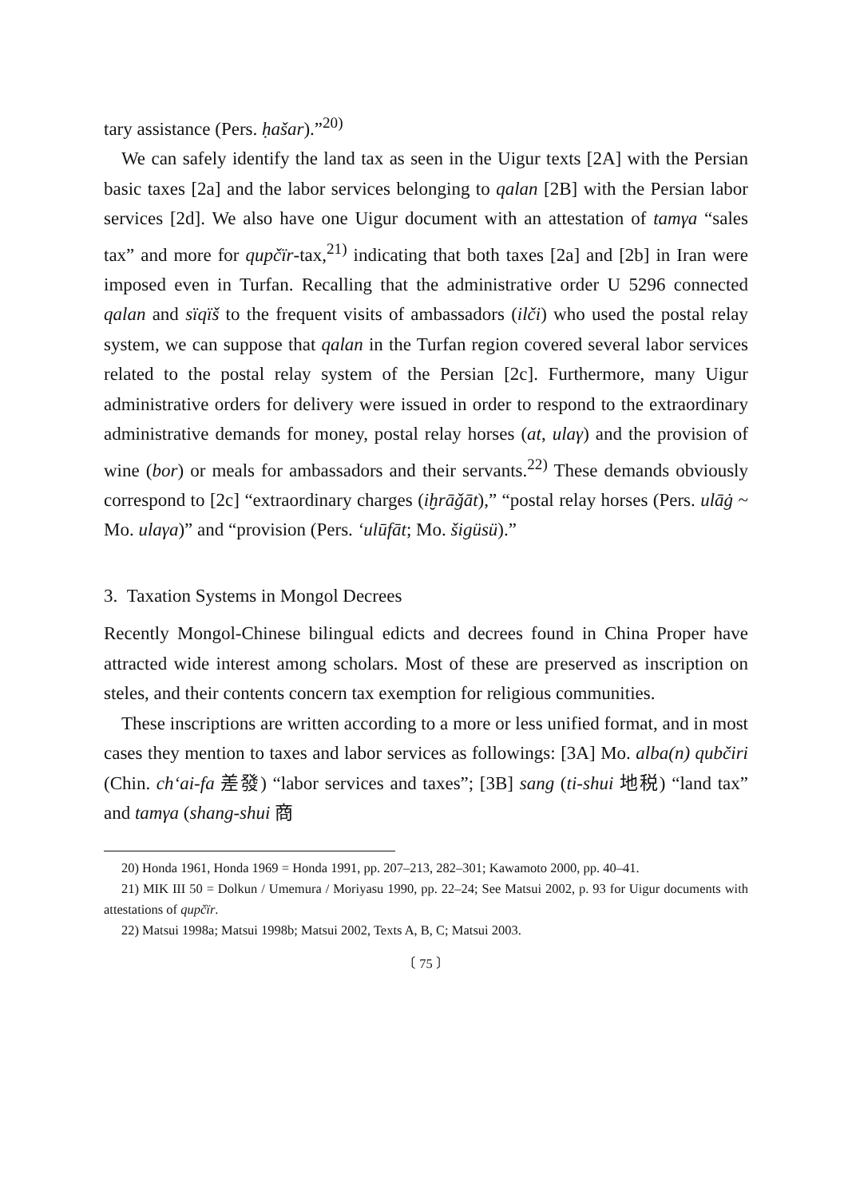tary assistance (Pers. ḥašar).”<sup>20)</sup>
We can safely identify the land tax as seen in the Uigur texts [2A] with the Persian basic taxes [2a] and the labor services belonging to qalan [2B] with the Persian labor services [2d]. We also have one Uigur document with an attestation of tamγa “sales tax” and more for qupčïr-tax,<sup>21)</sup> indicating that both taxes [2a] and [2b] in Iran were imposed even in Turfan. Recalling that the administrative order U 5296 connected qalan and sïqïš to the frequent visits of ambassadors (ilči) who used the postal relay system, we can suppose that qalan in the Turfan region covered several labor services related to the postal relay system of the Persian [2c]. Furthermore, many Uigur administrative orders for delivery were issued in order to respond to the extraordinary administrative demands for money, postal relay horses (at, ulaγ) and the provision of wine (bor) or meals for ambassadors and their servants.<sup>22)</sup> These demands obviously correspond to [2c] “extraordinary charges (iḫrāǧāt),” “postal relay horses (Pers. ulāġ ~ Mo. ulaγa)” and “provision (Pers. ‘ulūfāt; Mo. šigüsü).”
3. Taxation Systems in Mongol Decrees
Recently Mongol-Chinese bilingual edicts and decrees found in China Proper have attracted wide interest among scholars. Most of these are preserved as inscription on steles, and their contents concern tax exemption for religious communities.
These inscriptions are written according to a more or less unified format, and in most cases they mention to taxes and labor services as followings: [3A] Mo. alba(n) qubčiri (Chin. ch‘ai-fa 差發) “labor services and taxes”; [3B] sang (ti-shui 地税) “land tax” and tamγa (shang-shui 商
20) Honda 1961, Honda 1969 = Honda 1991, pp. 207–213, 282–301; Kawamoto 2000, pp. 40–41.
21) MIK III 50 = Dolkun / Umemura / Moriyasu 1990, pp. 22–24; See Matsui 2002, p. 93 for Uigur documents with attestations of qupčïr.
22) Matsui 1998a; Matsui 1998b; Matsui 2002, Texts A, B, C; Matsui 2003.
〔 75 〕